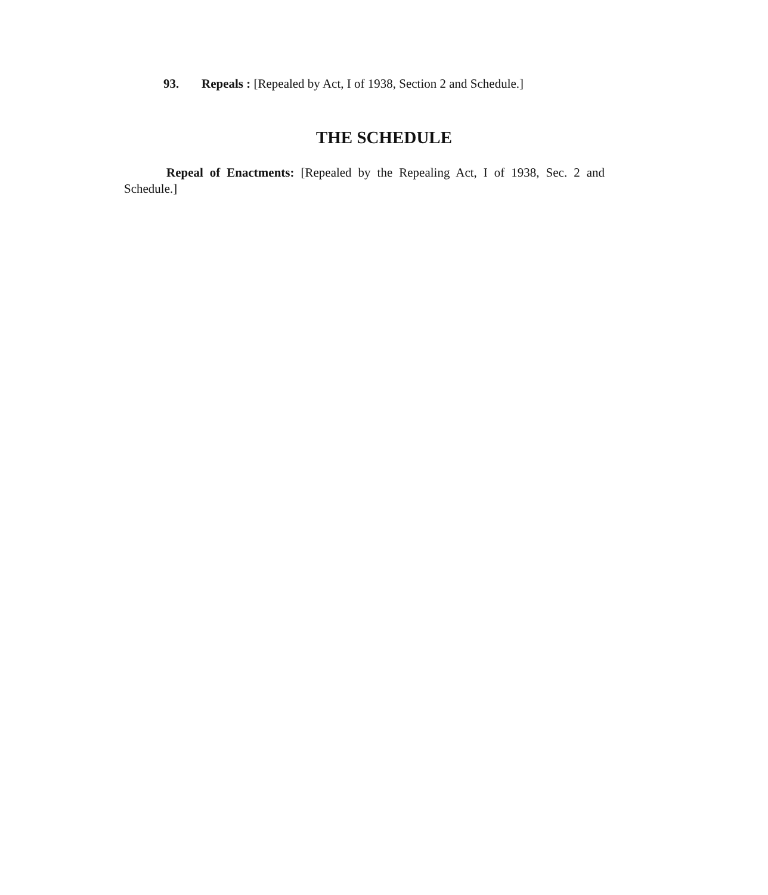93. Repeals : [Repealed by Act, I of 1938, Section 2 and Schedule.]
THE SCHEDULE
Repeal of Enactments: [Repealed by the Repealing Act, I of 1938, Sec. 2 and Schedule.]